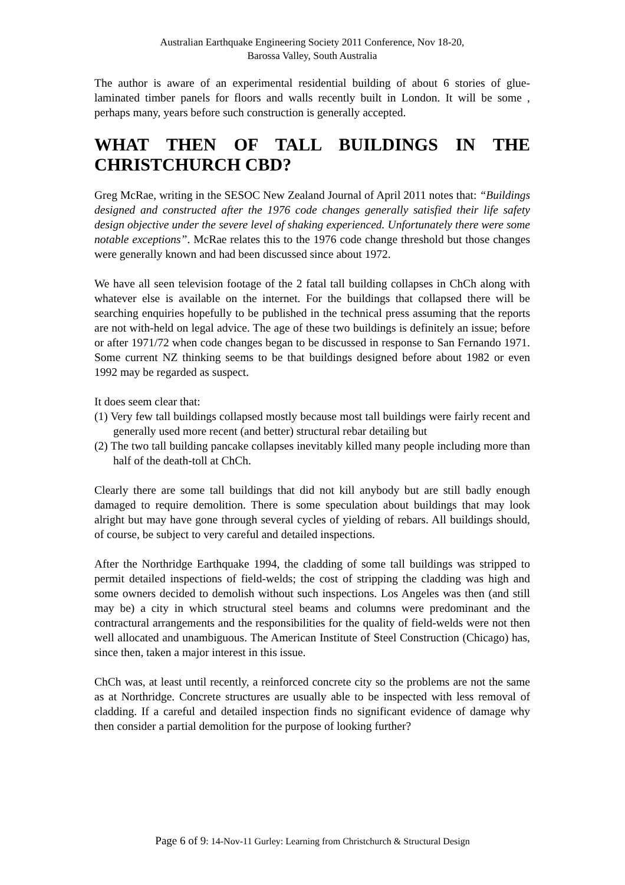Australian Earthquake Engineering Society 2011 Conference, Nov 18-20,
Barossa Valley, South Australia
The author is aware of an experimental residential building of about 6 stories of glue-laminated timber panels for floors and walls recently built in London. It will be some , perhaps many, years before such construction is generally accepted.
WHAT THEN OF TALL BUILDINGS IN THE CHRISTCHURCH CBD?
Greg McRae, writing in the SESOC New Zealand Journal of April 2011 notes that: “Buildings designed and constructed after the 1976 code changes generally satisfied their life safety design objective under the severe level of shaking experienced. Unfortunately there were some notable exceptions”. McRae relates this to the 1976 code change threshold but those changes were generally known and had been discussed since about 1972.
We have all seen television footage of the 2 fatal tall building collapses in ChCh along with whatever else is available on the internet. For the buildings that collapsed there will be searching enquiries hopefully to be published in the technical press assuming that the reports are not with-held on legal advice. The age of these two buildings is definitely an issue; before or after 1971/72 when code changes began to be discussed in response to San Fernando 1971. Some current NZ thinking seems to be that buildings designed before about 1982 or even 1992 may be regarded as suspect.
It does seem clear that:
(1) Very few tall buildings collapsed mostly because most tall buildings were fairly recent and generally used more recent (and better) structural rebar detailing but
(2) The two tall building pancake collapses inevitably killed many people including more than half of the death-toll at ChCh.
Clearly there are some tall buildings that did not kill anybody but are still badly enough damaged to require demolition. There is some speculation about buildings that may look alright but may have gone through several cycles of yielding of rebars. All buildings should, of course, be subject to very careful and detailed inspections.
After the Northridge Earthquake 1994, the cladding of some tall buildings was stripped to permit detailed inspections of field-welds; the cost of stripping the cladding was high and some owners decided to demolish without such inspections. Los Angeles was then (and still may be) a city in which structural steel beams and columns were predominant and the contractural arrangements and the responsibilities for the quality of field-welds were not then well allocated and unambiguous. The American Institute of Steel Construction (Chicago) has, since then, taken a major interest in this issue.
ChCh was, at least until recently, a reinforced concrete city so the problems are not the same as at Northridge. Concrete structures are usually able to be inspected with less removal of cladding. If a careful and detailed inspection finds no significant evidence of damage why then consider a partial demolition for the purpose of looking further?
Page 6 of 9: 14-Nov-11 Gurley: Learning from Christchurch & Structural Design